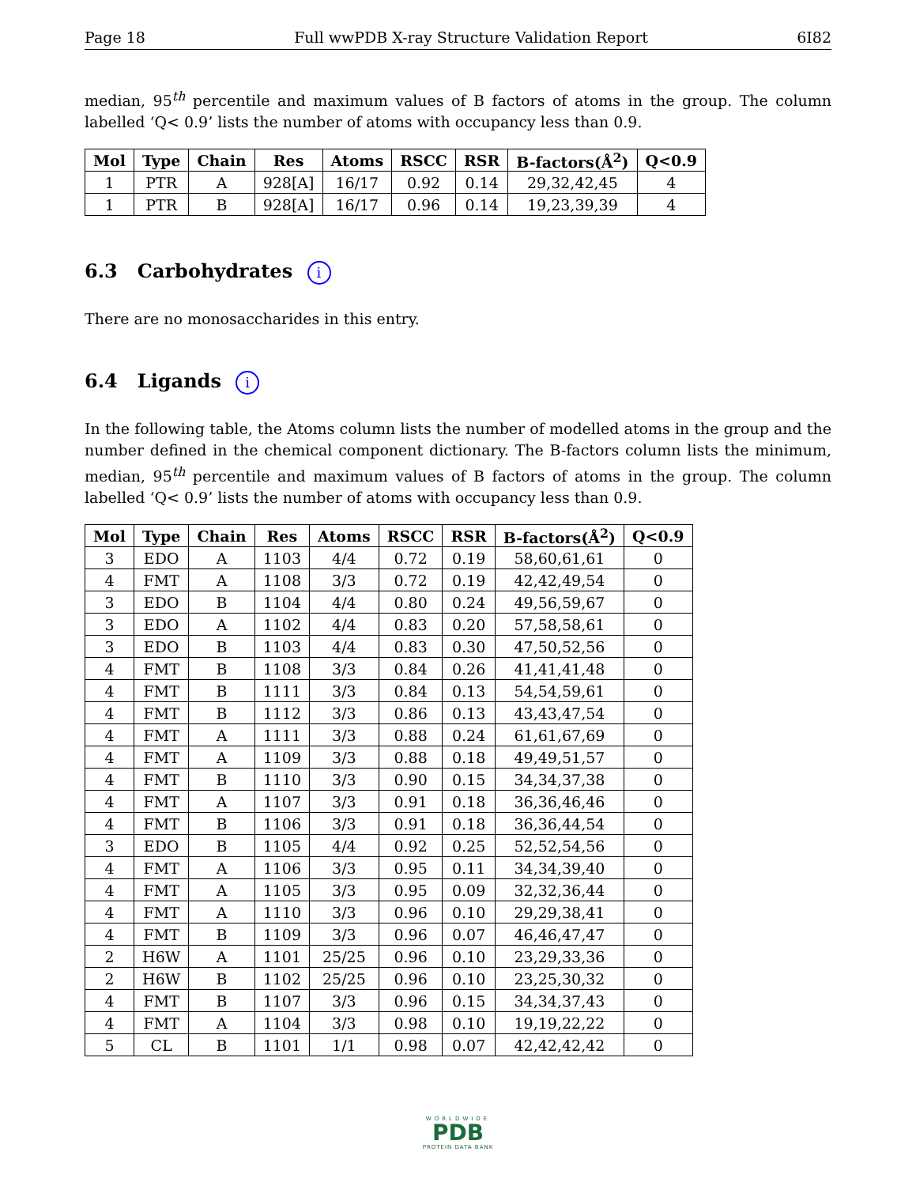Page 18 Full wwPDB X-ray Structure Validation Report 6I82
median, 95<sup>th</sup> percentile and maximum values of B factors of atoms in the group. The column labelled ‘Q< 0.9’ lists the number of atoms with occupancy less than 0.9.
| Mol | Type | Chain | Res | Atoms | RSCC | RSR | B-factors(Å<sup>2</sup>) | Q<0.9 |
| --- | --- | --- | --- | --- | --- | --- | --- | --- |
| 1 | PTR | A | 928[A] | 16/17 | 0.92 | 0.14 | 29,32,42,45 | 4 |
| 1 | PTR | B | 928[A] | 16/17 | 0.96 | 0.14 | 19,23,39,39 | 4 |
6.3 Carbohydrates i
There are no monosaccharides in this entry.
6.4 Ligands i
In the following table, the Atoms column lists the number of modelled atoms in the group and the number defined in the chemical component dictionary. The B-factors column lists the minimum, median, 95<sup>th</sup> percentile and maximum values of B factors of atoms in the group. The column labelled ‘Q< 0.9’ lists the number of atoms with occupancy less than 0.9.
| Mol | Type | Chain | Res | Atoms | RSCC | RSR | B-factors(Å<sup>2</sup>) | Q<0.9 |
| --- | --- | --- | --- | --- | --- | --- | --- | --- |
| 3 | EDO | A | 1103 | 4/4 | 0.72 | 0.19 | 58,60,61,61 | 0 |
| 4 | FMT | A | 1108 | 3/3 | 0.72 | 0.19 | 42,42,49,54 | 0 |
| 3 | EDO | B | 1104 | 4/4 | 0.80 | 0.24 | 49,56,59,67 | 0 |
| 3 | EDO | A | 1102 | 4/4 | 0.83 | 0.20 | 57,58,58,61 | 0 |
| 3 | EDO | B | 1103 | 4/4 | 0.83 | 0.30 | 47,50,52,56 | 0 |
| 4 | FMT | B | 1108 | 3/3 | 0.84 | 0.26 | 41,41,41,48 | 0 |
| 4 | FMT | B | 1111 | 3/3 | 0.84 | 0.13 | 54,54,59,61 | 0 |
| 4 | FMT | B | 1112 | 3/3 | 0.86 | 0.13 | 43,43,47,54 | 0 |
| 4 | FMT | A | 1111 | 3/3 | 0.88 | 0.24 | 61,61,67,69 | 0 |
| 4 | FMT | A | 1109 | 3/3 | 0.88 | 0.18 | 49,49,51,57 | 0 |
| 4 | FMT | B | 1110 | 3/3 | 0.90 | 0.15 | 34,34,37,38 | 0 |
| 4 | FMT | A | 1107 | 3/3 | 0.91 | 0.18 | 36,36,46,46 | 0 |
| 4 | FMT | B | 1106 | 3/3 | 0.91 | 0.18 | 36,36,44,54 | 0 |
| 3 | EDO | B | 1105 | 4/4 | 0.92 | 0.25 | 52,52,54,56 | 0 |
| 4 | FMT | A | 1106 | 3/3 | 0.95 | 0.11 | 34,34,39,40 | 0 |
| 4 | FMT | A | 1105 | 3/3 | 0.95 | 0.09 | 32,32,36,44 | 0 |
| 4 | FMT | A | 1110 | 3/3 | 0.96 | 0.10 | 29,29,38,41 | 0 |
| 4 | FMT | B | 1109 | 3/3 | 0.96 | 0.07 | 46,46,47,47 | 0 |
| 2 | H6W | A | 1101 | 25/25 | 0.96 | 0.10 | 23,29,33,36 | 0 |
| 2 | H6W | B | 1102 | 25/25 | 0.96 | 0.10 | 23,25,30,32 | 0 |
| 4 | FMT | B | 1107 | 3/3 | 0.96 | 0.15 | 34,34,37,43 | 0 |
| 4 | FMT | A | 1104 | 3/3 | 0.98 | 0.10 | 19,19,22,22 | 0 |
| 5 | CL | B | 1101 | 1/1 | 0.98 | 0.07 | 42,42,42,42 | 0 |
WORLDWIDE
PDB
PROTEIN DATA BANK